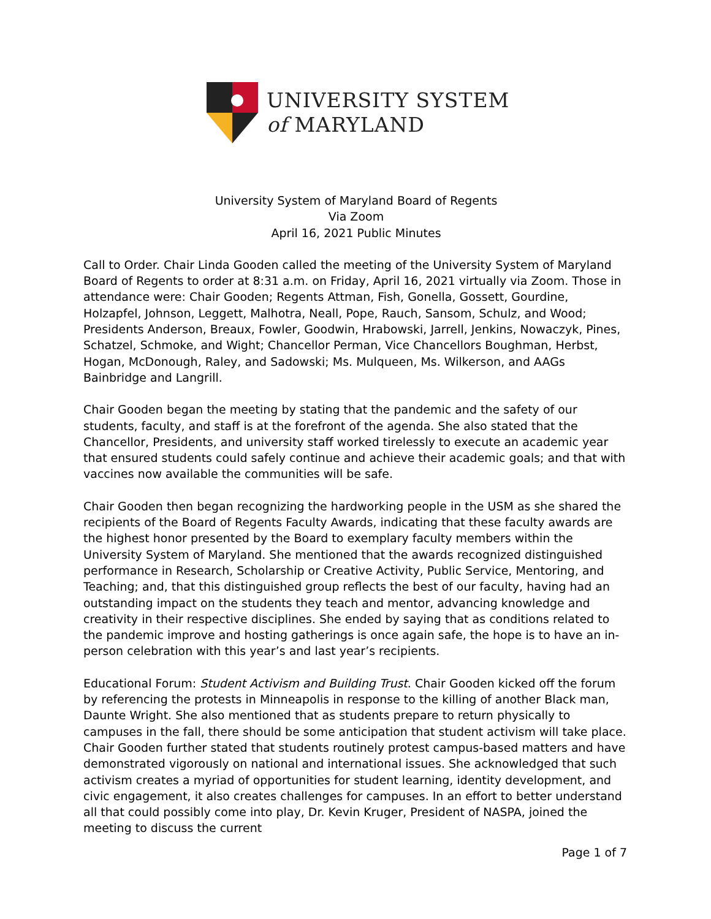UNIVERSITY SYSTEM
of MARYLAND
University System of Maryland Board of Regents
Via Zoom
April 16, 2021 Public Minutes
Call to Order. Chair Linda Gooden called the meeting of the University System of Maryland Board of Regents to order at 8:31 a.m. on Friday, April 16, 2021 virtually via Zoom. Those in attendance were: Chair Gooden; Regents Attman, Fish, Gonella, Gossett, Gourdine, Holzapfel, Johnson, Leggett, Malhotra, Neall, Pope, Rauch, Sansom, Schulz, and Wood; Presidents Anderson, Breaux, Fowler, Goodwin, Hrabowski, Jarrell, Jenkins, Nowaczyk, Pines, Schatzel, Schmoke, and Wight; Chancellor Perman, Vice Chancellors Boughman, Herbst, Hogan, McDonough, Raley, and Sadowski; Ms. Mulqueen, Ms. Wilkerson, and AAGs Bainbridge and Langrill.
Chair Gooden began the meeting by stating that the pandemic and the safety of our students, faculty, and staff is at the forefront of the agenda. She also stated that the Chancellor, Presidents, and university staff worked tirelessly to execute an academic year that ensured students could safely continue and achieve their academic goals; and that with vaccines now available the communities will be safe.
Chair Gooden then began recognizing the hardworking people in the USM as she shared the recipients of the Board of Regents Faculty Awards, indicating that these faculty awards are the highest honor presented by the Board to exemplary faculty members within the University System of Maryland. She mentioned that the awards recognized distinguished performance in Research, Scholarship or Creative Activity, Public Service, Mentoring, and Teaching; and, that this distinguished group reflects the best of our faculty, having had an outstanding impact on the students they teach and mentor, advancing knowledge and creativity in their respective disciplines. She ended by saying that as conditions related to the pandemic improve and hosting gatherings is once again safe, the hope is to have an in-person celebration with this year’s and last year’s recipients.
Educational Forum: Student Activism and Building Trust. Chair Gooden kicked off the forum by referencing the protests in Minneapolis in response to the killing of another Black man, Daunte Wright. She also mentioned that as students prepare to return physically to campuses in the fall, there should be some anticipation that student activism will take place. Chair Gooden further stated that students routinely protest campus-based matters and have demonstrated vigorously on national and international issues. She acknowledged that such activism creates a myriad of opportunities for student learning, identity development, and civic engagement, it also creates challenges for campuses. In an effort to better understand all that could possibly come into play, Dr. Kevin Kruger, President of NASPA, joined the meeting to discuss the current
Page 1 of 7